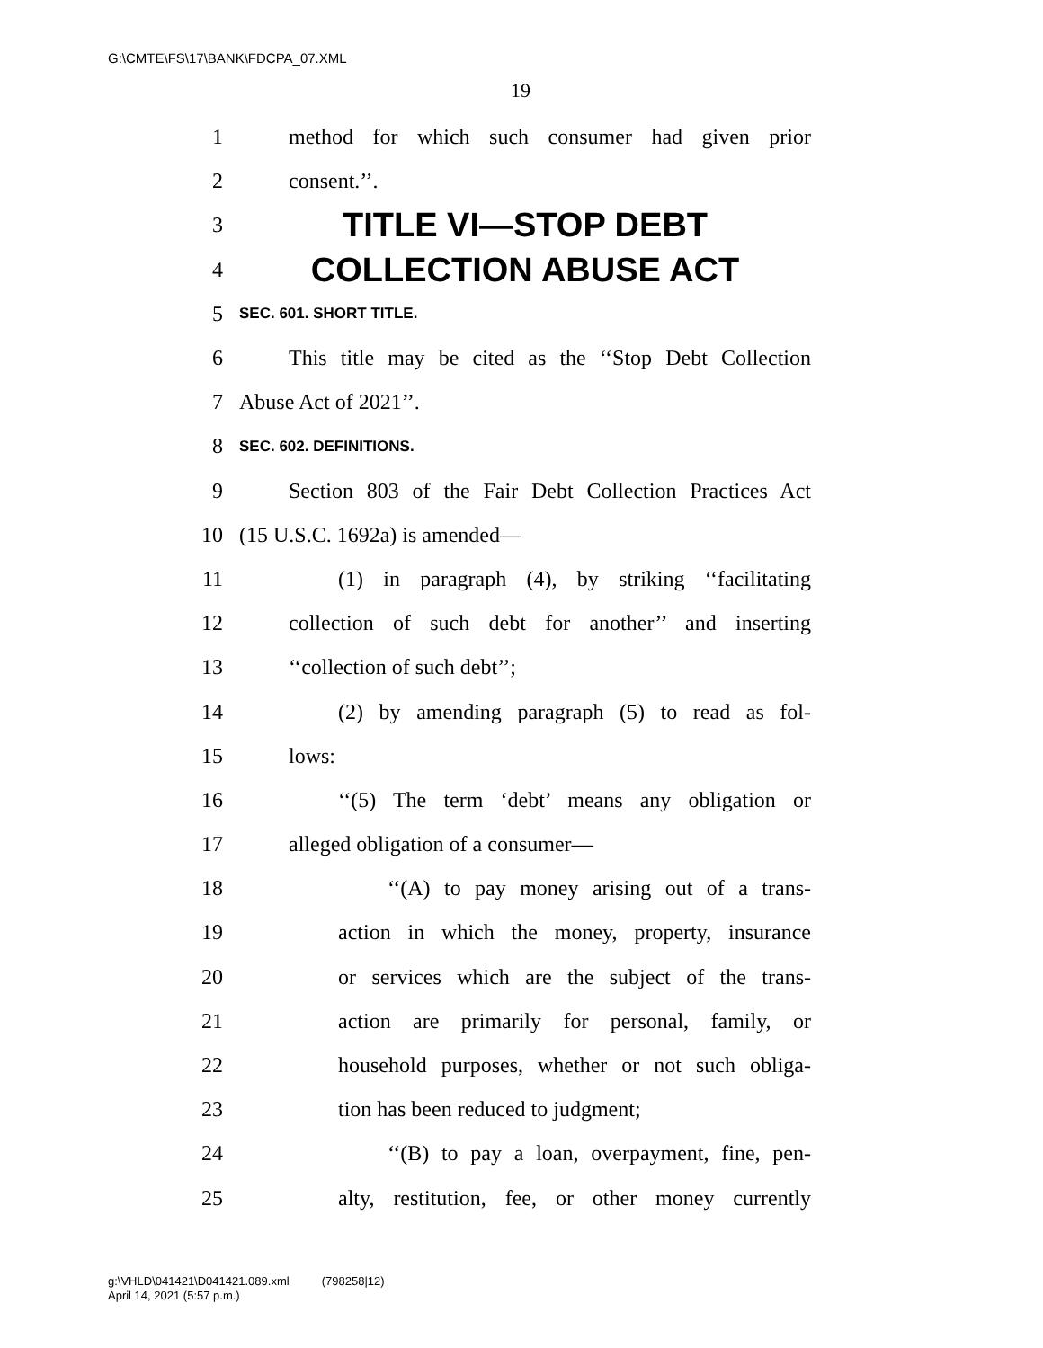G:\CMTE\FS\17\BANK\FDCPA_07.XML
19
1 method for which such consumer had given prior
2 consent.’’.
3 TITLE VI—STOP DEBT
4 COLLECTION ABUSE ACT
5 SEC. 601. SHORT TITLE.
6 This title may be cited as the ‘‘Stop Debt Collection
7 Abuse Act of 2021’’.
8 SEC. 602. DEFINITIONS.
9 Section 803 of the Fair Debt Collection Practices Act
10 (15 U.S.C. 1692a) is amended—
11 (1) in paragraph (4), by striking ‘‘facilitating
12 collection of such debt for another’’ and inserting
13 ‘‘collection of such debt’’;
14 (2) by amending paragraph (5) to read as fol-
15 lows:
16 ‘‘(5) The term ‘debt’ means any obligation or
17 alleged obligation of a consumer—
18 ‘‘(A) to pay money arising out of a trans-
19 action in which the money, property, insurance
20 or services which are the subject of the trans-
21 action are primarily for personal, family, or
22 household purposes, whether or not such obliga-
23 tion has been reduced to judgment;
24 ‘‘(B) to pay a loan, overpayment, fine, pen-
25 alty, restitution, fee, or other money currently
g:\VHLD\041421\D041421.089.xml (798258|12)
April 14, 2021 (5:57 p.m.)